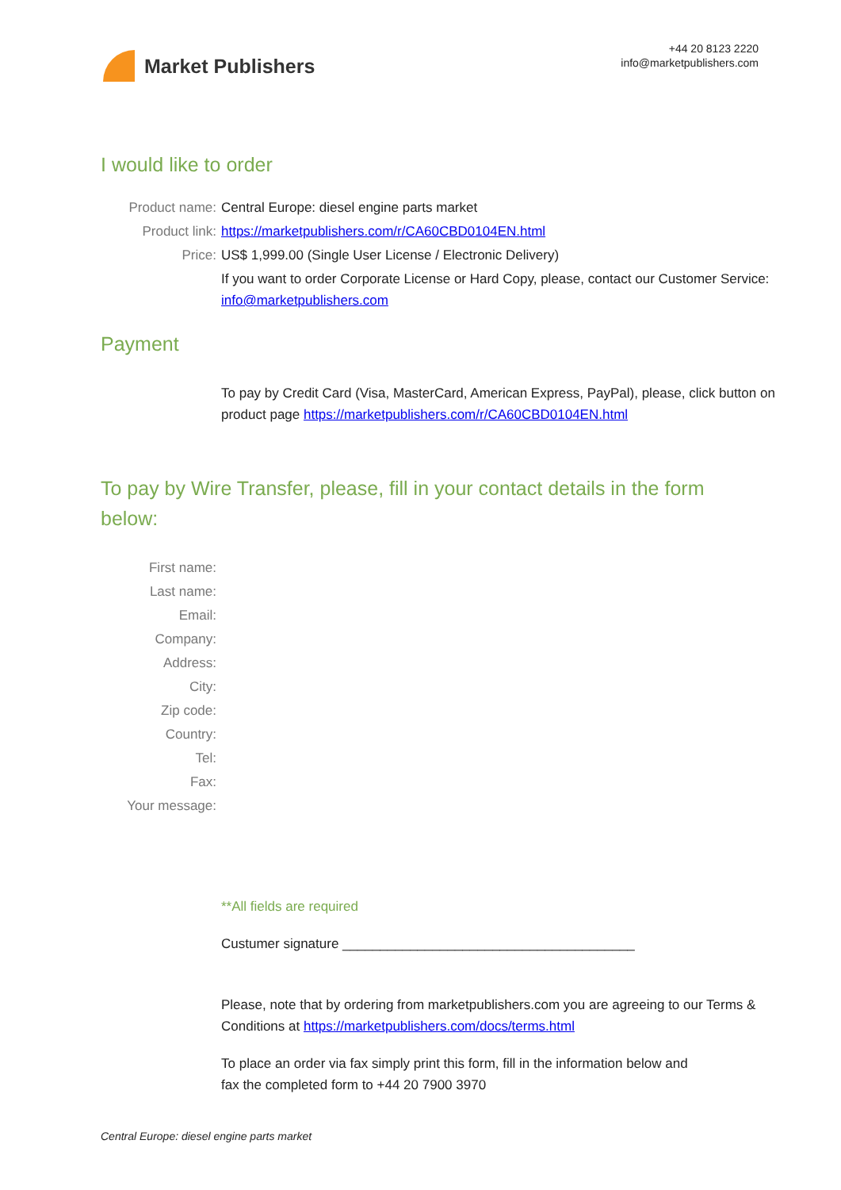Market Publishers
+44 20 8123 2220
info@marketpublishers.com
I would like to order
Product name: Central Europe: diesel engine parts market
Product link: https://marketpublishers.com/r/CA60CBD0104EN.html
Price: US$ 1,999.00 (Single User License / Electronic Delivery)
If you want to order Corporate License or Hard Copy, please, contact our Customer Service:
info@marketpublishers.com
Payment
To pay by Credit Card (Visa, MasterCard, American Express, PayPal), please, click button on product page https://marketpublishers.com/r/CA60CBD0104EN.html
To pay by Wire Transfer, please, fill in your contact details in the form below:
First name:
Last name:
Email:
Company:
Address:
City:
Zip code:
Country:
Tel:
Fax:
Your message:
**All fields are required
Custumer signature _______________________________________
Please, note that by ordering from marketpublishers.com you are agreeing to our Terms & Conditions at https://marketpublishers.com/docs/terms.html
To place an order via fax simply print this form, fill in the information below and fax the completed form to +44 20 7900 3970
Central Europe: diesel engine parts market